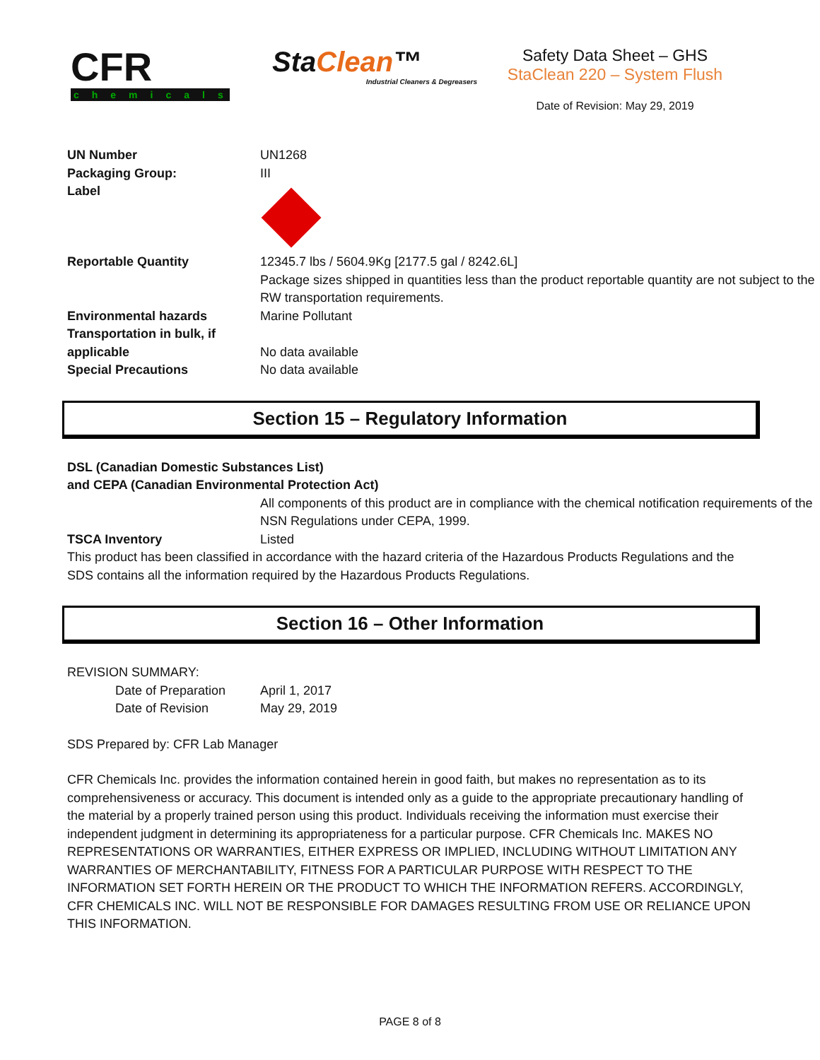CFR
chemicals
StaClean™
Industrial Cleaners & Degreasers
Safety Data Sheet – GHS
StaClean 220 – System Flush
Date of Revision: May 29, 2019
| UN Number | UN1268 |
| Packaging Group: | III |
| Label | |
| Reportable Quantity | 12345.7 lbs / 5604.9Kg [2177.5 gal / 8242.6L] Package sizes shipped in quantities less than the product reportable quantity are not subject to the RW transportation requirements. |
| Environmental hazards | Marine Pollutant |
| Transportation in bulk, if applicable | No data available |
| Special Precautions | No data available |
Section 15 – Regulatory Information
DSL (Canadian Domestic Substances List)
and CEPA (Canadian Environmental Protection Act)
| | All components of this product are in compliance with the chemical notification requirements of the NSN Regulations under CEPA, 1999. |
| TSCA Inventory | Listed |
This product has been classified in accordance with the hazard criteria of the Hazardous Products Regulations and the SDS contains all the information required by the Hazardous Products Regulations.
Section 16 – Other Information
REVISION SUMMARY:
| Date of Preparation | April 1, 2017 |
| Date of Revision | May 29, 2019 |
SDS Prepared by: CFR Lab Manager
CFR Chemicals Inc. provides the information contained herein in good faith, but makes no representation as to its comprehensiveness or accuracy. This document is intended only as a guide to the appropriate precautionary handling of the material by a properly trained person using this product. Individuals receiving the information must exercise their independent judgment in determining its appropriateness for a particular purpose. CFR Chemicals Inc. MAKES NO REPRESENTATIONS OR WARRANTIES, EITHER EXPRESS OR IMPLIED, INCLUDING WITHOUT LIMITATION ANY WARRANTIES OF MERCHANTABILITY, FITNESS FOR A PARTICULAR PURPOSE WITH RESPECT TO THE INFORMATION SET FORTH HEREIN OR THE PRODUCT TO WHICH THE INFORMATION REFERS. ACCORDINGLY, CFR CHEMICALS INC. WILL NOT BE RESPONSIBLE FOR DAMAGES RESULTING FROM USE OR RELIANCE UPON THIS INFORMATION.
PAGE 8 of 8